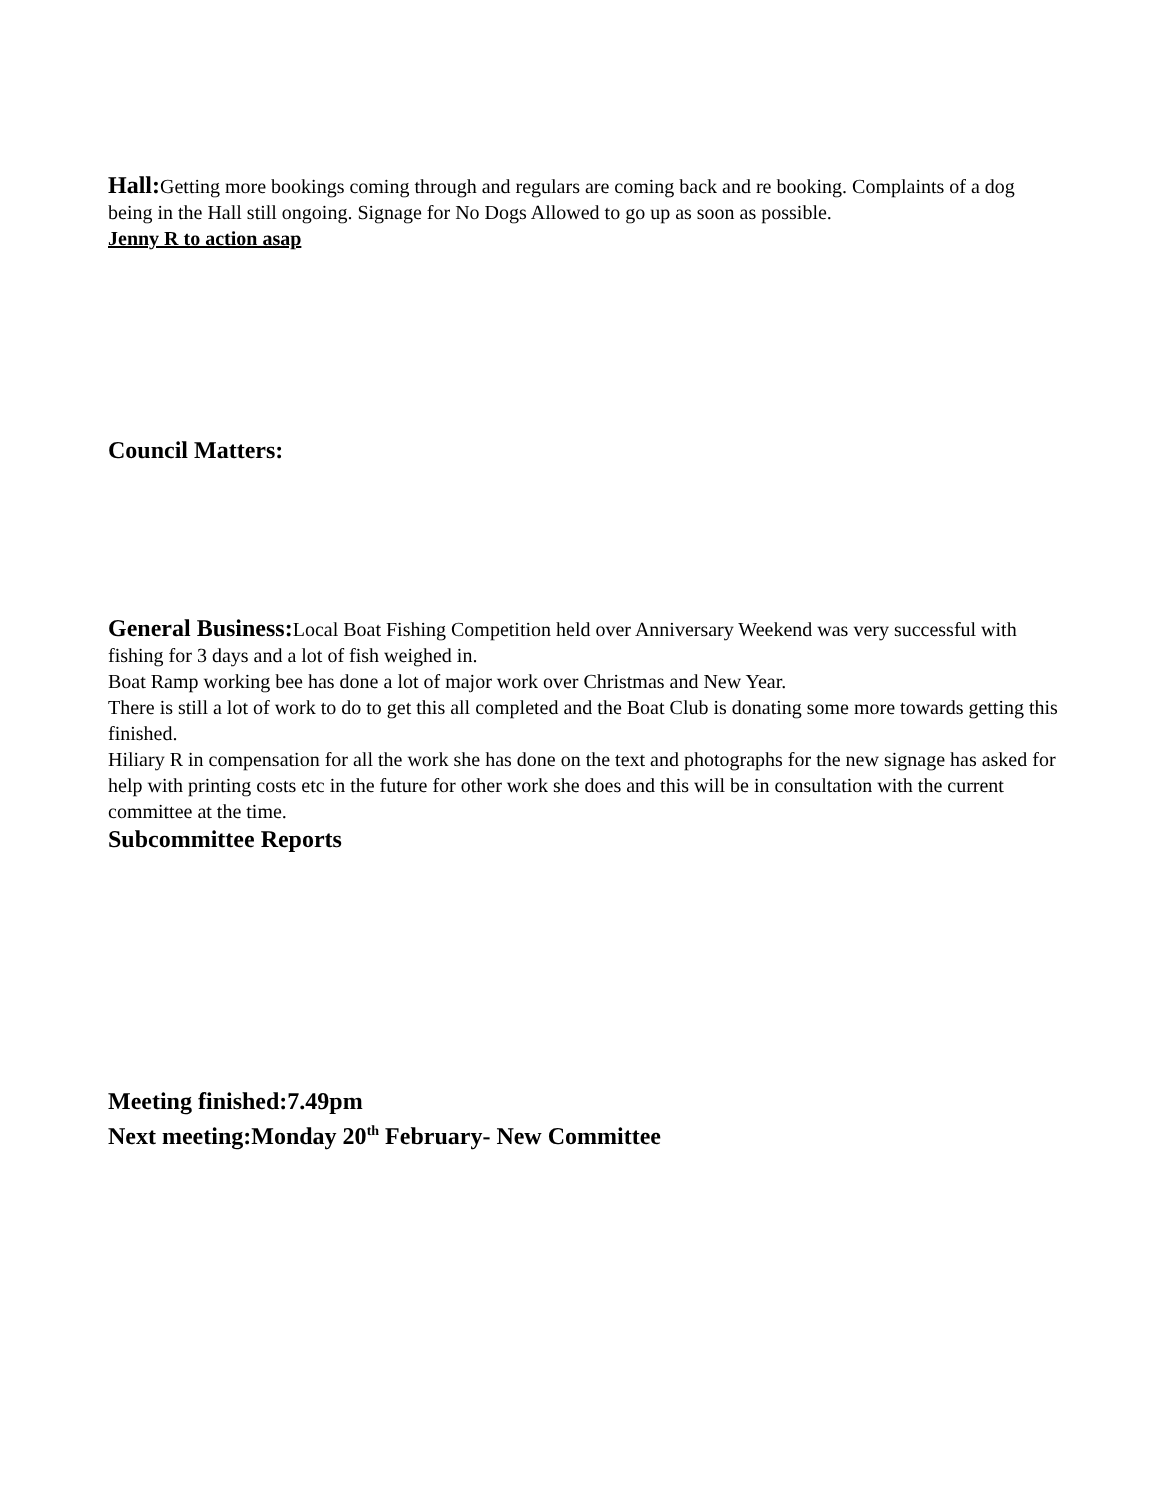Hall: Getting more bookings coming through and regulars are coming back and re booking. Complaints of a dog being in the Hall still ongoing. Signage for No Dogs Allowed to go up as soon as possible.
Jenny R to action asap
Council Matters:
General Business: Local Boat Fishing Competition held over Anniversary Weekend was very successful with fishing for 3 days and a lot of fish weighed in.
Boat Ramp working bee has done a lot of major work over Christmas and New Year.
There is still a lot of work to do to get this all completed and the Boat Club is donating some more towards getting this finished.
Hiliary R in compensation for all the work she has done on the text and photographs for the new signage has asked for help with printing costs etc in the future for other work she does and this will be in consultation with the current committee at the time.
Subcommittee Reports
Meeting finished:7.49pm
Next meeting:Monday 20<sup>th</sup> February- New Committee